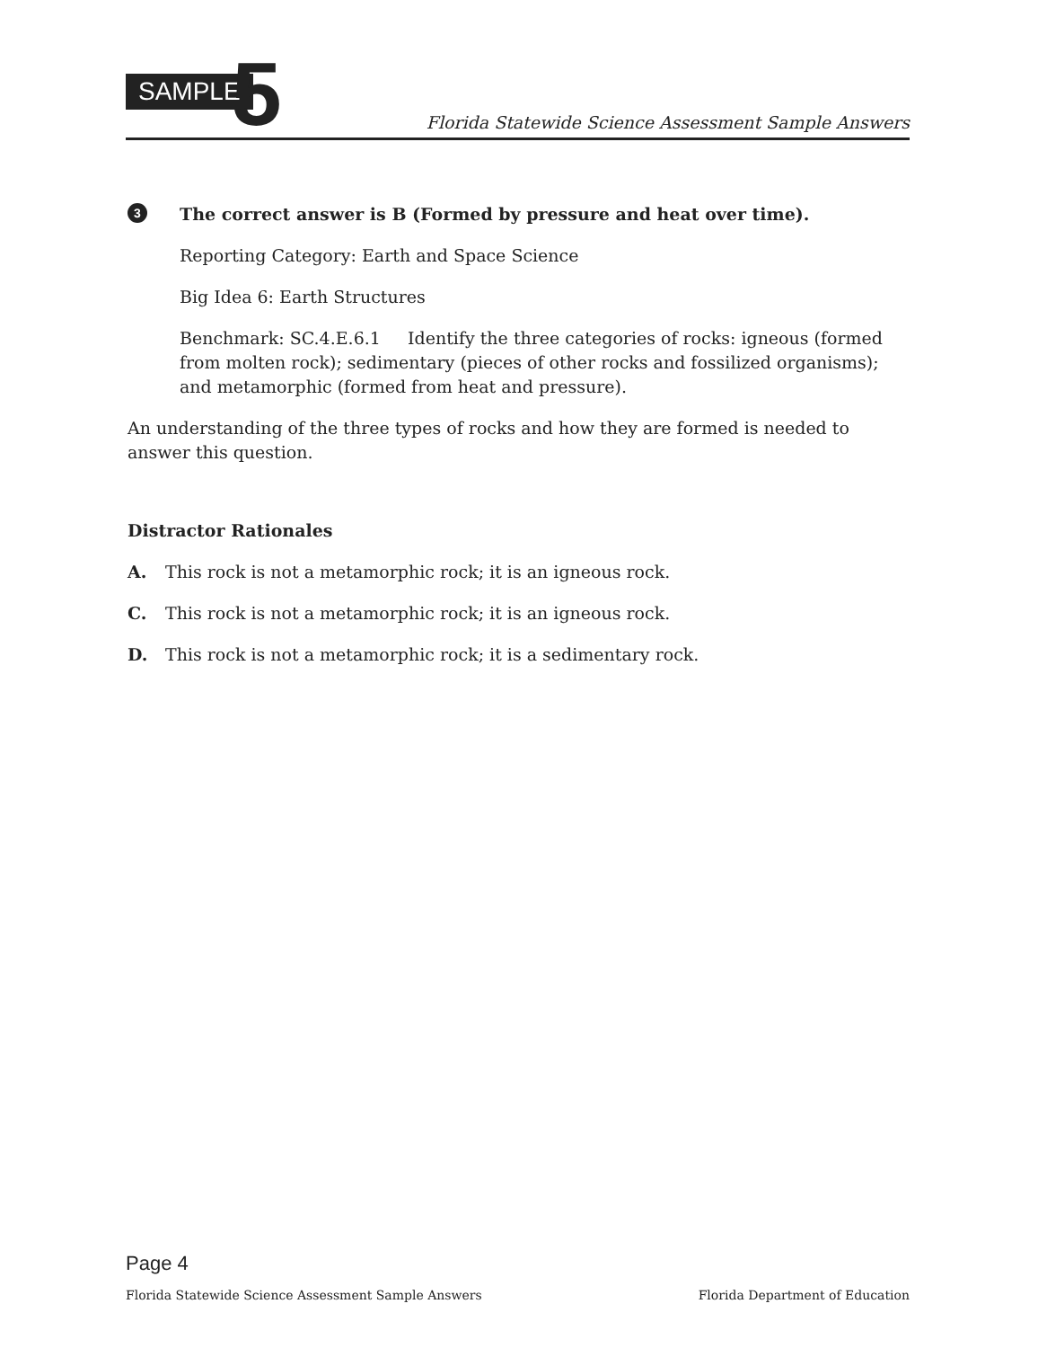SAMPLE 5
Florida Statewide Science Assessment Sample Answers
3
The correct answer is B (Formed by pressure and heat over time).
Reporting Category: Earth and Space Science
Big Idea 6: Earth Structures
Benchmark: SC.4.E.6.1 Identify the three categories of rocks: igneous (formed from molten rock); sedimentary (pieces of other rocks and fossilized organisms); and metamorphic (formed from heat and pressure).
An understanding of the three types of rocks and how they are formed is needed to answer this question.
Distractor Rationales
A. This rock is not a metamorphic rock; it is an igneous rock.
C. This rock is not a metamorphic rock; it is an igneous rock.
D. This rock is not a metamorphic rock; it is a sedimentary rock.
Page 4
Florida Statewide Science Assessment Sample Answers Florida Department of Education